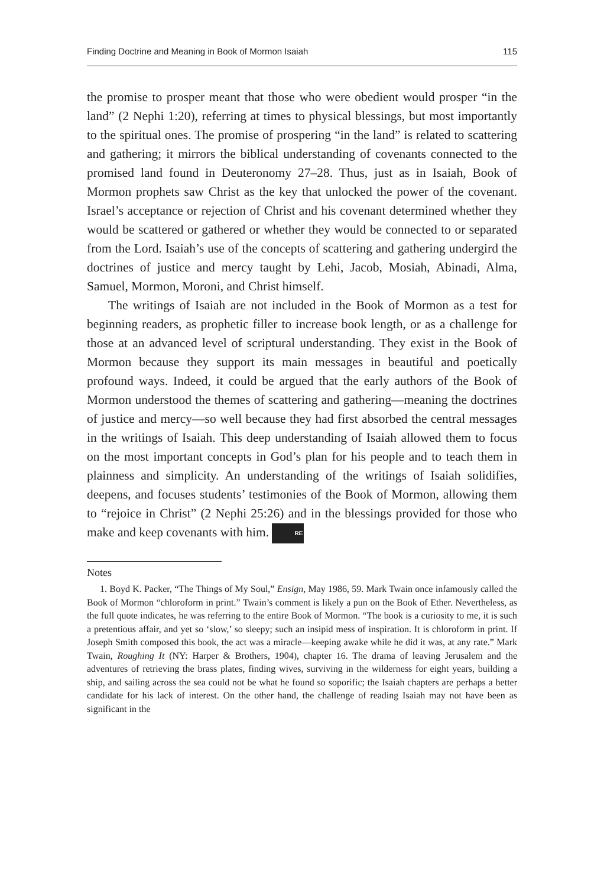Finding Doctrine and Meaning in Book of Mormon Isaiah 115
the promise to prosper meant that those who were obedient would prosper “in the land” (2 Nephi 1:20), referring at times to physical blessings, but most importantly to the spiritual ones. The promise of prospering “in the land” is related to scattering and gathering; it mirrors the biblical understanding of covenants connected to the promised land found in Deuteronomy 27–28. Thus, just as in Isaiah, Book of Mormon prophets saw Christ as the key that unlocked the power of the covenant. Israel’s acceptance or rejection of Christ and his covenant determined whether they would be scattered or gathered or whether they would be connected to or separated from the Lord. Isaiah’s use of the concepts of scattering and gathering undergird the doctrines of justice and mercy taught by Lehi, Jacob, Mosiah, Abinadi, Alma, Samuel, Mormon, Moroni, and Christ himself.
The writings of Isaiah are not included in the Book of Mormon as a test for beginning readers, as prophetic filler to increase book length, or as a challenge for those at an advanced level of scriptural understanding. They exist in the Book of Mormon because they support its main messages in beautiful and poetically profound ways. Indeed, it could be argued that the early authors of the Book of Mormon understood the themes of scattering and gathering—meaning the doctrines of justice and mercy—so well because they had first absorbed the central messages in the writings of Isaiah. This deep understanding of Isaiah allowed them to focus on the most important concepts in God’s plan for his people and to teach them in plainness and simplicity. An understanding of the writings of Isaiah solidifies, deepens, and focuses students’ testimonies of the Book of Mormon, allowing them to “rejoice in Christ” (2 Nephi 25:26) and in the blessings provided for those who make and keep covenants with him. RE
Notes
1. Boyd K. Packer, “The Things of My Soul,” Ensign, May 1986, 59. Mark Twain once infamously called the Book of Mormon “chloroform in print.” Twain’s comment is likely a pun on the Book of Ether. Nevertheless, as the full quote indicates, he was referring to the entire Book of Mormon. “The book is a curiosity to me, it is such a pretentious affair, and yet so ‘slow,’ so sleepy; such an insipid mess of inspiration. It is chloroform in print. If Joseph Smith composed this book, the act was a miracle—keeping awake while he did it was, at any rate.” Mark Twain, Roughing It (NY: Harper & Brothers, 1904), chapter 16. The drama of leaving Jerusalem and the adventures of retrieving the brass plates, finding wives, surviving in the wilderness for eight years, building a ship, and sailing across the sea could not be what he found so soporific; the Isaiah chapters are perhaps a better candidate for his lack of interest. On the other hand, the challenge of reading Isaiah may not have been as significant in the